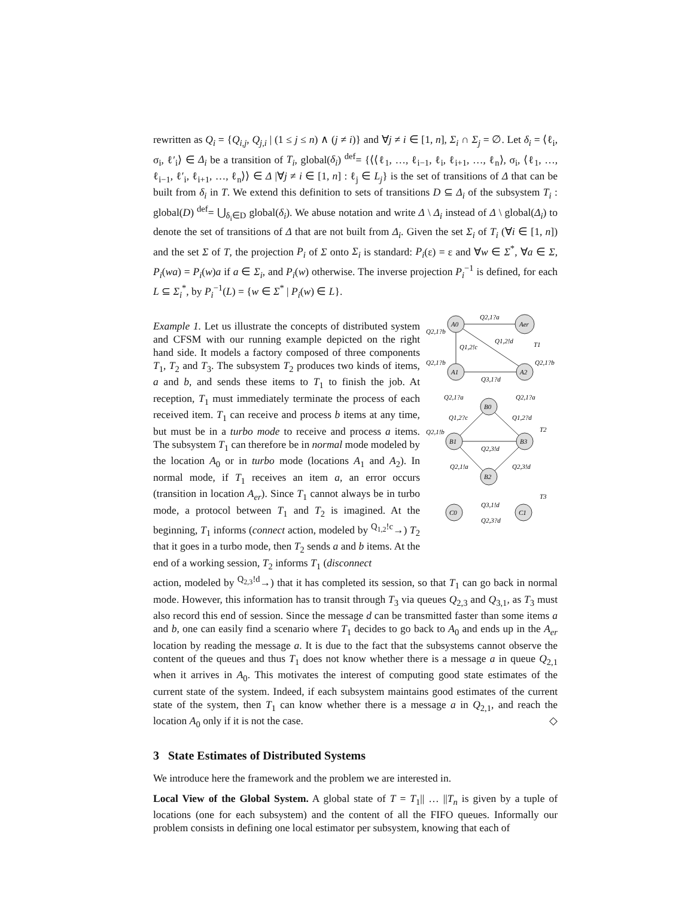rewritten as Q<sub>i</sub> = {Q<sub>i,j</sub>, Q<sub>j,i</sub> | (1 ≤ j ≤ n) ∧ (j ≠ i)} and ∀j ≠ i ∈ [1, n], Σ<sub>i</sub> ∩ Σ<sub>j</sub> = ∅. Let δ<sub>i</sub> = ⟨ℓ<sub>i</sub>, σ<sub>i</sub>, ℓ′<sub>i</sub>⟩ ∈ Δ<sub>i</sub> be a transition of T<sub>i</sub>, global(δ<sub>i</sub>) <sup>def</sup>= {⟨⟨ℓ<sub>1</sub>, …, ℓ<sub>i−1</sub>, ℓ<sub>i</sub>, ℓ<sub>i+1</sub>, …, ℓ<sub>n</sub>⟩, σ<sub>i</sub>, ⟨ℓ<sub>1</sub>, …, ℓ<sub>i−1</sub>, ℓ′<sub>i</sub>, ℓ<sub>i+1</sub>, …, ℓ<sub>n</sub>⟩⟩ ∈ Δ |∀j ≠ i ∈ [1, n] : ℓ<sub>j</sub> ∈ L<sub>j</sub>} is the set of transitions of Δ that can be built from δ<sub>i</sub> in T. We extend this definition to sets of transitions D ⊆ Δ<sub>i</sub> of the subsystem T<sub>i</sub> : global(D) <sup>def</sup>= ⋃<sub>δ<sub>i</sub>∈D</sub> global(δ<sub>i</sub>). We abuse notation and write Δ \ Δ<sub>i</sub> instead of Δ \ global(Δ<sub>i</sub>) to denote the set of transitions of Δ that are not built from Δ<sub>i</sub>. Given the set Σ<sub>i</sub> of T<sub>i</sub> (∀i ∈ [1, n]) and the set Σ of T, the projection P<sub>i</sub> of Σ onto Σ<sub>i</sub> is standard: P<sub>i</sub>(ε) = ε and ∀w ∈ Σ<sup>*</sup>, ∀a ∈ Σ, P<sub>i</sub>(wa) = P<sub>i</sub>(w)a if a ∈ Σ<sub>i</sub>, and P<sub>i</sub>(w) otherwise. The inverse projection P<sub>i</sub><sup>−1</sup> is defined, for each L ⊆ Σ<sub>i</sub><sup>*</sup>, by P<sub>i</sub><sup>−1</sup>(L) = {w ∈ Σ<sup>*</sup> | P<sub>i</sub>(w) ∈ L}.
Example 1. Let us illustrate the concepts of distributed system and CFSM with our running example depicted on the right hand side. It models a factory composed of three components T<sub>1</sub>, T<sub>2</sub> and T<sub>3</sub>. The subsystem T<sub>2</sub> produces two kinds of items, a and b, and sends these items to T<sub>1</sub> to finish the job. At reception, T<sub>1</sub> must immediately terminate the process of each received item. T<sub>1</sub> can receive and process b items at any time, but must be in a turbo mode to receive and process a items. The subsystem T<sub>1</sub> can therefore be in normal mode modeled by the location A<sub>0</sub> or in turbo mode (locations A<sub>1</sub> and A<sub>2</sub>). In normal mode, if T<sub>1</sub> receives an item a, an error occurs (transition in location A<sub>er</sub>). Since T<sub>1</sub> cannot always be in turbo mode, a protocol between T<sub>1</sub> and T<sub>2</sub> is imagined. At the beginning, T<sub>1</sub> informs (connect action, modeled by <sup>Q<sub>1,2</sub>!c</sup>→) T<sub>2</sub> that it goes in a turbo mode, then T<sub>2</sub> sends a and b items. At the end of a working session, T<sub>2</sub> informs T<sub>1</sub> (disconnect
A0
Aer
A1
A2
B0
B1
B3
B2
C0
C1
Q2,1?a
Q2,1?b
Q1,2!c
Q1,2!d
T1
Q2,1?b
Q2,1?b
Q3,1?d
Q2,1?a
Q2,1?a
Q1,2?c
Q1,2?d
T2
Q2,1!b
Q2,3!d
Q2,1!a
Q2,3!d
T3
Q3,1!d
Q2,3?d
action, modeled by <sup>Q<sub>2,3</sub>!d</sup>→) that it has completed its session, so that T<sub>1</sub> can go back in normal mode. However, this information has to transit through T<sub>3</sub> via queues Q<sub>2,3</sub> and Q<sub>3,1</sub>, as T<sub>3</sub> must also record this end of session. Since the message d can be transmitted faster than some items a and b, one can easily find a scenario where T<sub>1</sub> decides to go back to A<sub>0</sub> and ends up in the A<sub>er</sub> location by reading the message a. It is due to the fact that the subsystems cannot observe the content of the queues and thus T<sub>1</sub> does not know whether there is a message a in queue Q<sub>2,1</sub> when it arrives in A<sub>0</sub>. This motivates the interest of computing good state estimates of the current state of the system. Indeed, if each subsystem maintains good estimates of the current state of the system, then T<sub>1</sub> can know whether there is a message a in Q<sub>2,1</sub>, and reach the location A<sub>0</sub> only if it is not the case. ◇
3 State Estimates of Distributed Systems
We introduce here the framework and the problem we are interested in.
Local View of the Global System. A global state of T = T<sub>1</sub>|| … ||T<sub>n</sub> is given by a tuple of locations (one for each subsystem) and the content of all the FIFO queues. Informally our problem consists in defining one local estimator per subsystem, knowing that each of